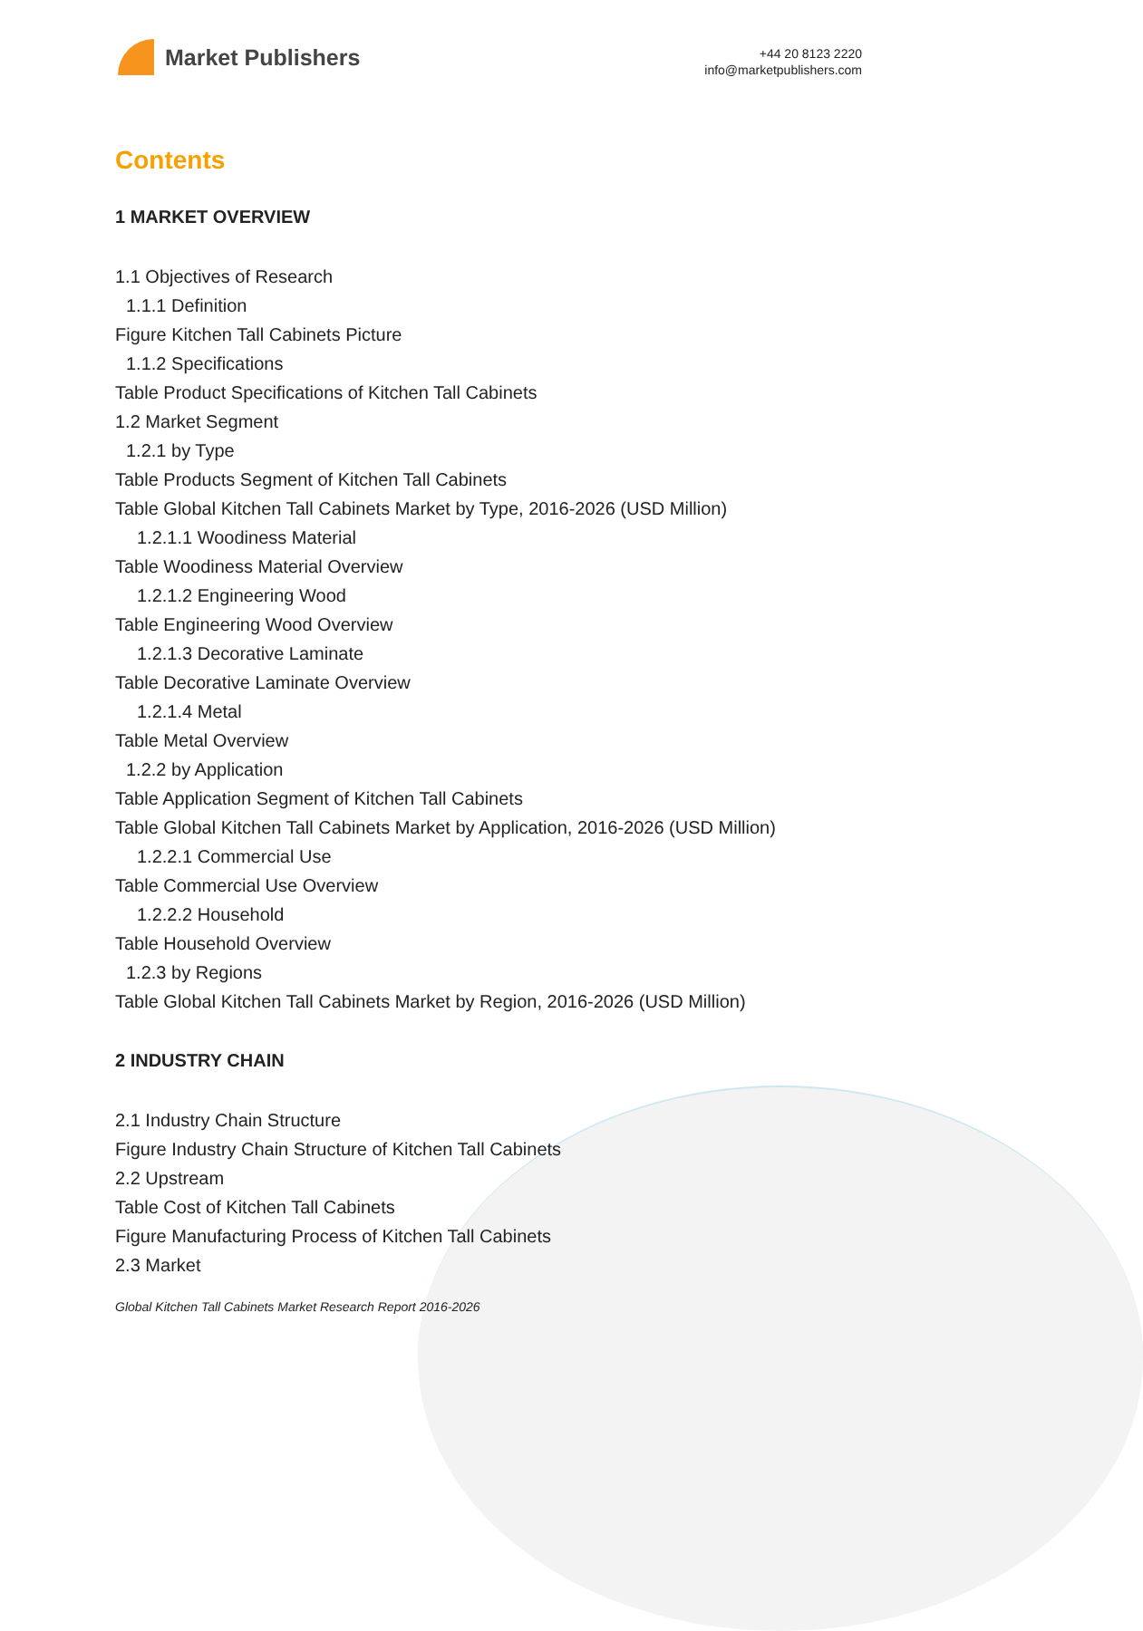Market Publishers
+44 20 8123 2220
info@marketpublishers.com
Contents
1 MARKET OVERVIEW
1.1 Objectives of Research
1.1.1 Definition
Figure Kitchen Tall Cabinets Picture
1.1.2 Specifications
Table Product Specifications of Kitchen Tall Cabinets
1.2 Market Segment
1.2.1 by Type
Table Products Segment of Kitchen Tall Cabinets
Table Global Kitchen Tall Cabinets Market by Type, 2016-2026 (USD Million)
1.2.1.1 Woodiness Material
Table Woodiness Material Overview
1.2.1.2 Engineering Wood
Table Engineering Wood Overview
1.2.1.3 Decorative Laminate
Table Decorative Laminate Overview
1.2.1.4 Metal
Table Metal Overview
1.2.2 by Application
Table Application Segment of Kitchen Tall Cabinets
Table Global Kitchen Tall Cabinets Market by Application, 2016-2026 (USD Million)
1.2.2.1 Commercial Use
Table Commercial Use Overview
1.2.2.2 Household
Table Household Overview
1.2.3 by Regions
Table Global Kitchen Tall Cabinets Market by Region, 2016-2026 (USD Million)
2 INDUSTRY CHAIN
2.1 Industry Chain Structure
Figure Industry Chain Structure of Kitchen Tall Cabinets
2.2 Upstream
Table Cost of Kitchen Tall Cabinets
Figure Manufacturing Process of Kitchen Tall Cabinets
2.3 Market
Global Kitchen Tall Cabinets Market Research Report 2016-2026